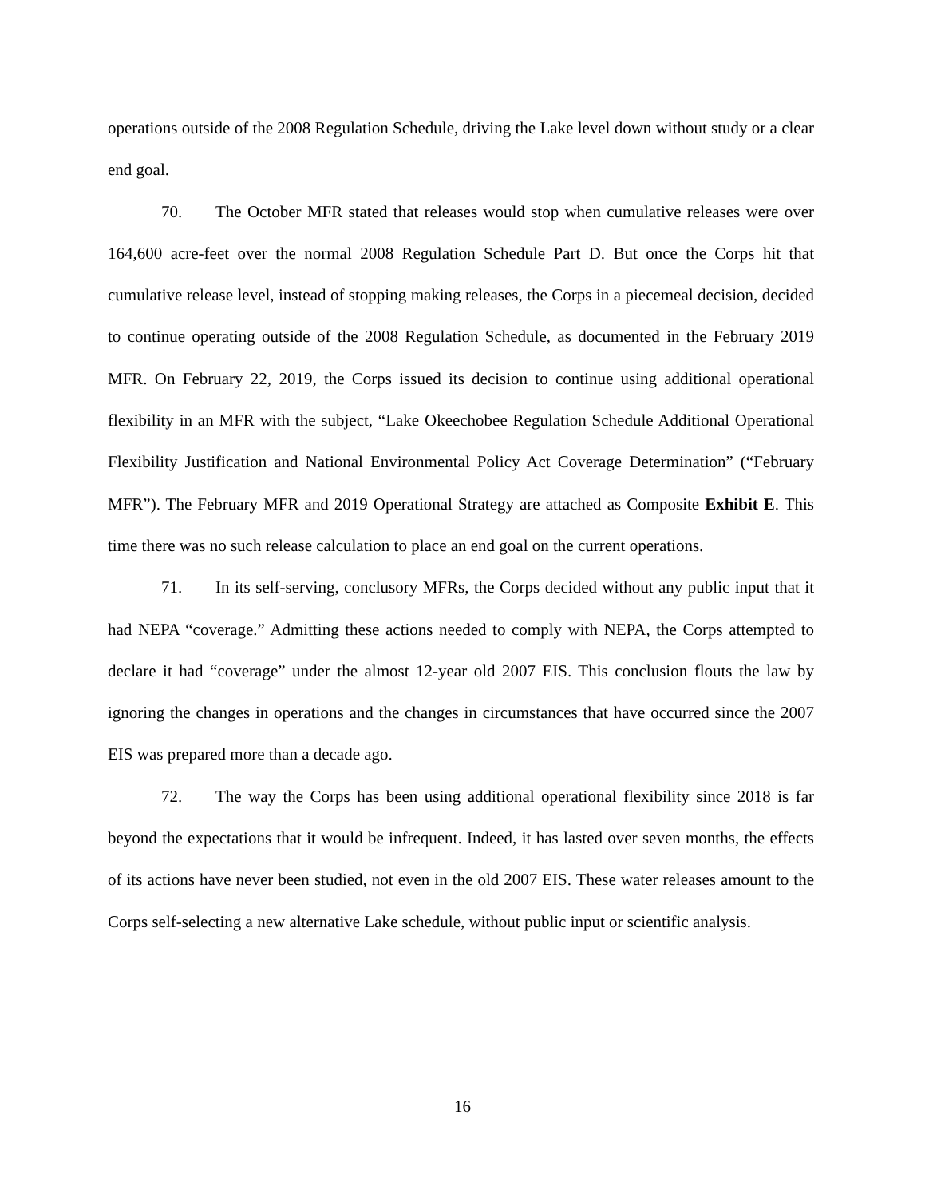operations outside of the 2008 Regulation Schedule, driving the Lake level down without study or a clear end goal.
70. The October MFR stated that releases would stop when cumulative releases were over 164,600 acre-feet over the normal 2008 Regulation Schedule Part D. But once the Corps hit that cumulative release level, instead of stopping making releases, the Corps in a piecemeal decision, decided to continue operating outside of the 2008 Regulation Schedule, as documented in the February 2019 MFR. On February 22, 2019, the Corps issued its decision to continue using additional operational flexibility in an MFR with the subject, “Lake Okeechobee Regulation Schedule Additional Operational Flexibility Justification and National Environmental Policy Act Coverage Determination” (“February MFR”). The February MFR and 2019 Operational Strategy are attached as Composite Exhibit E. This time there was no such release calculation to place an end goal on the current operations.
71. In its self-serving, conclusory MFRs, the Corps decided without any public input that it had NEPA “coverage.” Admitting these actions needed to comply with NEPA, the Corps attempted to declare it had “coverage” under the almost 12-year old 2007 EIS. This conclusion flouts the law by ignoring the changes in operations and the changes in circumstances that have occurred since the 2007 EIS was prepared more than a decade ago.
72. The way the Corps has been using additional operational flexibility since 2018 is far beyond the expectations that it would be infrequent. Indeed, it has lasted over seven months, the effects of its actions have never been studied, not even in the old 2007 EIS. These water releases amount to the Corps self-selecting a new alternative Lake schedule, without public input or scientific analysis.
16